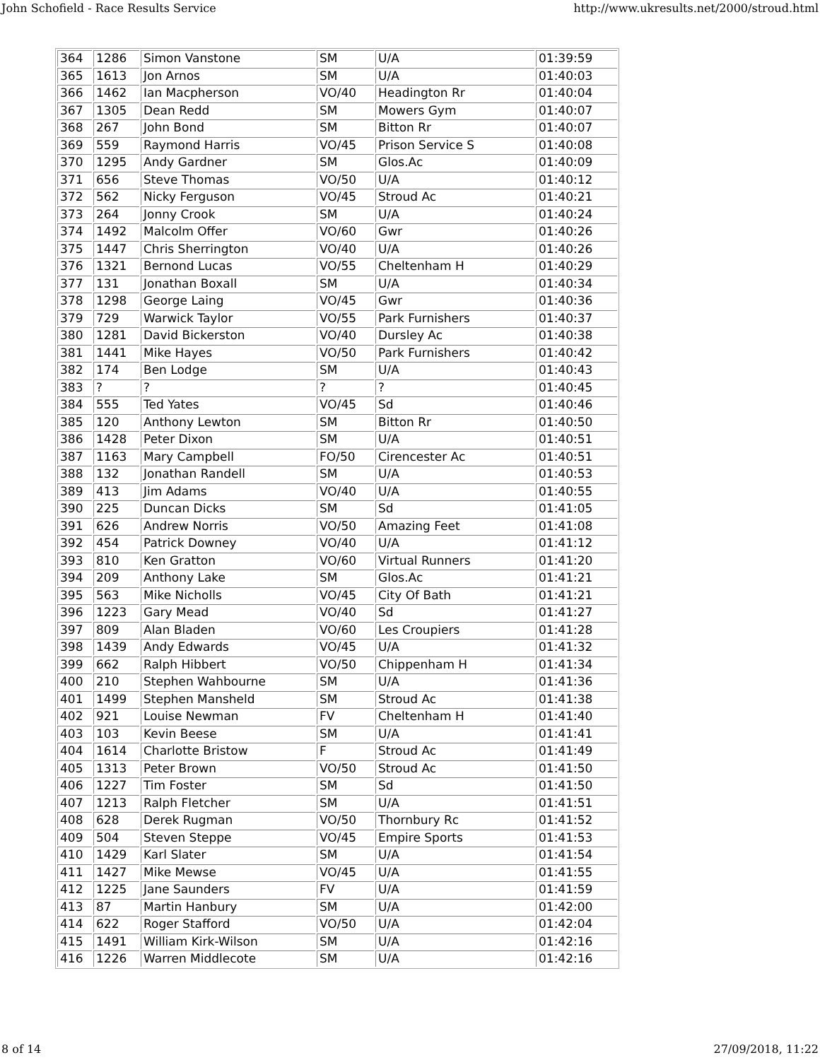John Schofield - Race Results Service http://www.ukresults.net/2000/stroud.html
| 364 | 1286 | Simon Vanstone | SM | U/A | 01:39:59 |
| 365 | 1613 | Jon Arnos | SM | U/A | 01:40:03 |
| 366 | 1462 | Ian Macpherson | VO/40 | Headington Rr | 01:40:04 |
| 367 | 1305 | Dean Redd | SM | Mowers Gym | 01:40:07 |
| 368 | 267 | John Bond | SM | Bitton Rr | 01:40:07 |
| 369 | 559 | Raymond Harris | VO/45 | Prison Service S | 01:40:08 |
| 370 | 1295 | Andy Gardner | SM | Glos.Ac | 01:40:09 |
| 371 | 656 | Steve Thomas | VO/50 | U/A | 01:40:12 |
| 372 | 562 | Nicky Ferguson | VO/45 | Stroud Ac | 01:40:21 |
| 373 | 264 | Jonny Crook | SM | U/A | 01:40:24 |
| 374 | 1492 | Malcolm Offer | VO/60 | Gwr | 01:40:26 |
| 375 | 1447 | Chris Sherrington | VO/40 | U/A | 01:40:26 |
| 376 | 1321 | Bernond Lucas | VO/55 | Cheltenham H | 01:40:29 |
| 377 | 131 | Jonathan Boxall | SM | U/A | 01:40:34 |
| 378 | 1298 | George Laing | VO/45 | Gwr | 01:40:36 |
| 379 | 729 | Warwick Taylor | VO/55 | Park Furnishers | 01:40:37 |
| 380 | 1281 | David Bickerston | VO/40 | Dursley Ac | 01:40:38 |
| 381 | 1441 | Mike Hayes | VO/50 | Park Furnishers | 01:40:42 |
| 382 | 174 | Ben Lodge | SM | U/A | 01:40:43 |
| 383 | ? | ? | ? | ? | 01:40:45 |
| 384 | 555 | Ted Yates | VO/45 | Sd | 01:40:46 |
| 385 | 120 | Anthony Lewton | SM | Bitton Rr | 01:40:50 |
| 386 | 1428 | Peter Dixon | SM | U/A | 01:40:51 |
| 387 | 1163 | Mary Campbell | FO/50 | Cirencester Ac | 01:40:51 |
| 388 | 132 | Jonathan Randell | SM | U/A | 01:40:53 |
| 389 | 413 | Jim Adams | VO/40 | U/A | 01:40:55 |
| 390 | 225 | Duncan Dicks | SM | Sd | 01:41:05 |
| 391 | 626 | Andrew Norris | VO/50 | Amazing Feet | 01:41:08 |
| 392 | 454 | Patrick Downey | VO/40 | U/A | 01:41:12 |
| 393 | 810 | Ken Gratton | VO/60 | Virtual Runners | 01:41:20 |
| 394 | 209 | Anthony Lake | SM | Glos.Ac | 01:41:21 |
| 395 | 563 | Mike Nicholls | VO/45 | City Of Bath | 01:41:21 |
| 396 | 1223 | Gary Mead | VO/40 | Sd | 01:41:27 |
| 397 | 809 | Alan Bladen | VO/60 | Les Croupiers | 01:41:28 |
| 398 | 1439 | Andy Edwards | VO/45 | U/A | 01:41:32 |
| 399 | 662 | Ralph Hibbert | VO/50 | Chippenham H | 01:41:34 |
| 400 | 210 | Stephen Wahbourne | SM | U/A | 01:41:36 |
| 401 | 1499 | Stephen Mansheld | SM | Stroud Ac | 01:41:38 |
| 402 | 921 | Louise Newman | FV | Cheltenham H | 01:41:40 |
| 403 | 103 | Kevin Beese | SM | U/A | 01:41:41 |
| 404 | 1614 | Charlotte Bristow | F | Stroud Ac | 01:41:49 |
| 405 | 1313 | Peter Brown | VO/50 | Stroud Ac | 01:41:50 |
| 406 | 1227 | Tim Foster | SM | Sd | 01:41:50 |
| 407 | 1213 | Ralph Fletcher | SM | U/A | 01:41:51 |
| 408 | 628 | Derek Rugman | VO/50 | Thornbury Rc | 01:41:52 |
| 409 | 504 | Steven Steppe | VO/45 | Empire Sports | 01:41:53 |
| 410 | 1429 | Karl Slater | SM | U/A | 01:41:54 |
| 411 | 1427 | Mike Mewse | VO/45 | U/A | 01:41:55 |
| 412 | 1225 | Jane Saunders | FV | U/A | 01:41:59 |
| 413 | 87 | Martin Hanbury | SM | U/A | 01:42:00 |
| 414 | 622 | Roger Stafford | VO/50 | U/A | 01:42:04 |
| 415 | 1491 | William Kirk-Wilson | SM | U/A | 01:42:16 |
| 416 | 1226 | Warren Middlecote | SM | U/A | 01:42:16 |
8 of 14 27/09/2018, 11:22